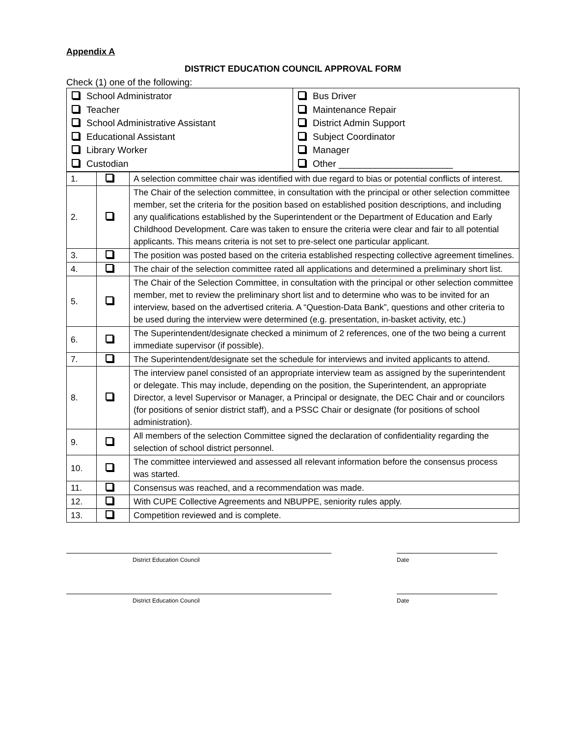Appendix A
DISTRICT EDUCATION COUNCIL APPROVAL FORM
Check (1) one of the following:
| School Administrator Teacher School Administrative Assistant Educational Assistant Library Worker Custodian | Bus Driver Maintenance Repair District Admin Support Subject Coordinator Manager Other ______________________ |
| 1. | | A selection committee chair was identified with due regard to bias or potential conflicts of interest. |
| 2. | | The Chair of the selection committee, in consultation with the principal or other selection committee member, set the criteria for the position based on established position descriptions, and including any qualifications established by the Superintendent or the Department of Education and Early Childhood Development. Care was taken to ensure the criteria were clear and fair to all potential applicants. This means criteria is not set to pre-select one particular applicant. |
| 3. | | The position was posted based on the criteria established respecting collective agreement timelines. |
| 4. | | The chair of the selection committee rated all applications and determined a preliminary short list. |
| 5. | | The Chair of the Selection Committee, in consultation with the principal or other selection committee member, met to review the preliminary short list and to determine who was to be invited for an interview, based on the advertised criteria. A “Question-Data Bank”, questions and other criteria to be used during the interview were determined (e.g. presentation, in-basket activity, etc.) |
| 6. | | The Superintendent/designate checked a minimum of 2 references, one of the two being a current immediate supervisor (if possible). |
| 7. | | The Superintendent/designate set the schedule for interviews and invited applicants to attend. |
| 8. | | The interview panel consisted of an appropriate interview team as assigned by the superintendent or delegate. This may include, depending on the position, the Superintendent, an appropriate Director, a level Supervisor or Manager, a Principal or designate, the DEC Chair and or councilors (for positions of senior district staff), and a PSSC Chair or designate (for positions of school administration). |
| 9. | | All members of the selection Committee signed the declaration of confidentiality regarding the selection of school district personnel. |
| 10. | | The committee interviewed and assessed all relevant information before the consensus process was started. |
| 11. | | Consensus was reached, and a recommendation was made. |
| 12. | | With CUPE Collective Agreements and NBUPPE, seniority rules apply. |
| 13. | | Competition reviewed and is complete. |
District Education Council Date
District Education Council Date